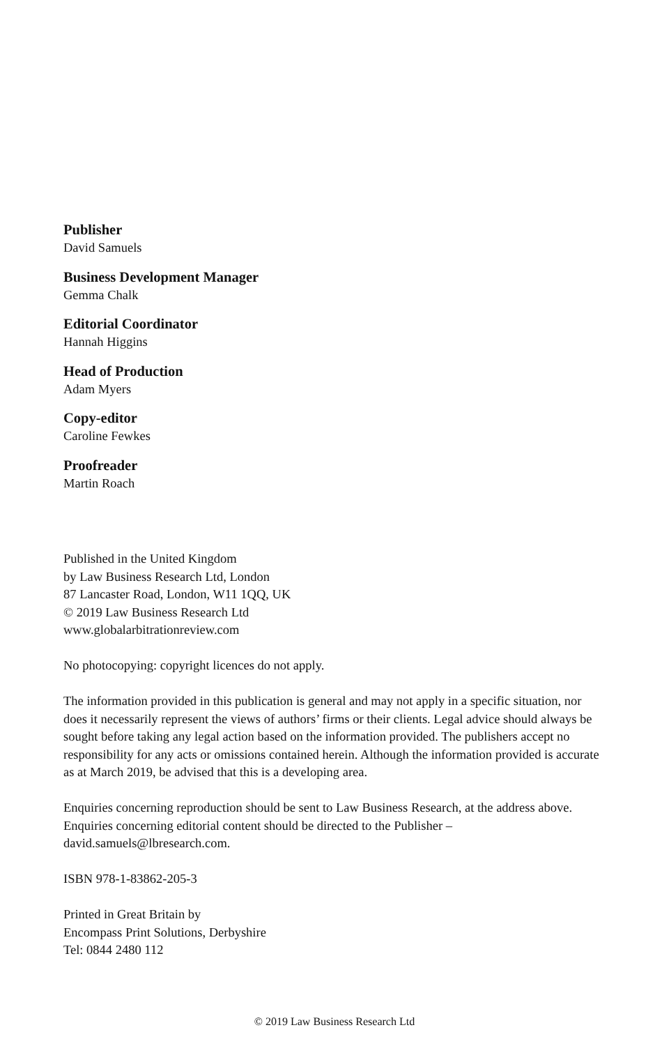Publisher
David Samuels
Business Development Manager
Gemma Chalk
Editorial Coordinator
Hannah Higgins
Head of Production
Adam Myers
Copy-editor
Caroline Fewkes
Proofreader
Martin Roach
Published in the United Kingdom
by Law Business Research Ltd, London
87 Lancaster Road, London, W11 1QQ, UK
© 2019 Law Business Research Ltd
www.globalarbitrationreview.com
No photocopying: copyright licences do not apply.
The information provided in this publication is general and may not apply in a specific situation, nor does it necessarily represent the views of authors’ firms or their clients. Legal advice should always be sought before taking any legal action based on the information provided. The publishers accept no responsibility for any acts or omissions contained herein. Although the information provided is accurate as at March 2019, be advised that this is a developing area.
Enquiries concerning reproduction should be sent to Law Business Research, at the address above. Enquiries concerning editorial content should be directed to the Publisher – david.samuels@lbresearch.com.
ISBN 978-1-83862-205-3
Printed in Great Britain by
Encompass Print Solutions, Derbyshire
Tel: 0844 2480 112
© 2019 Law Business Research Ltd